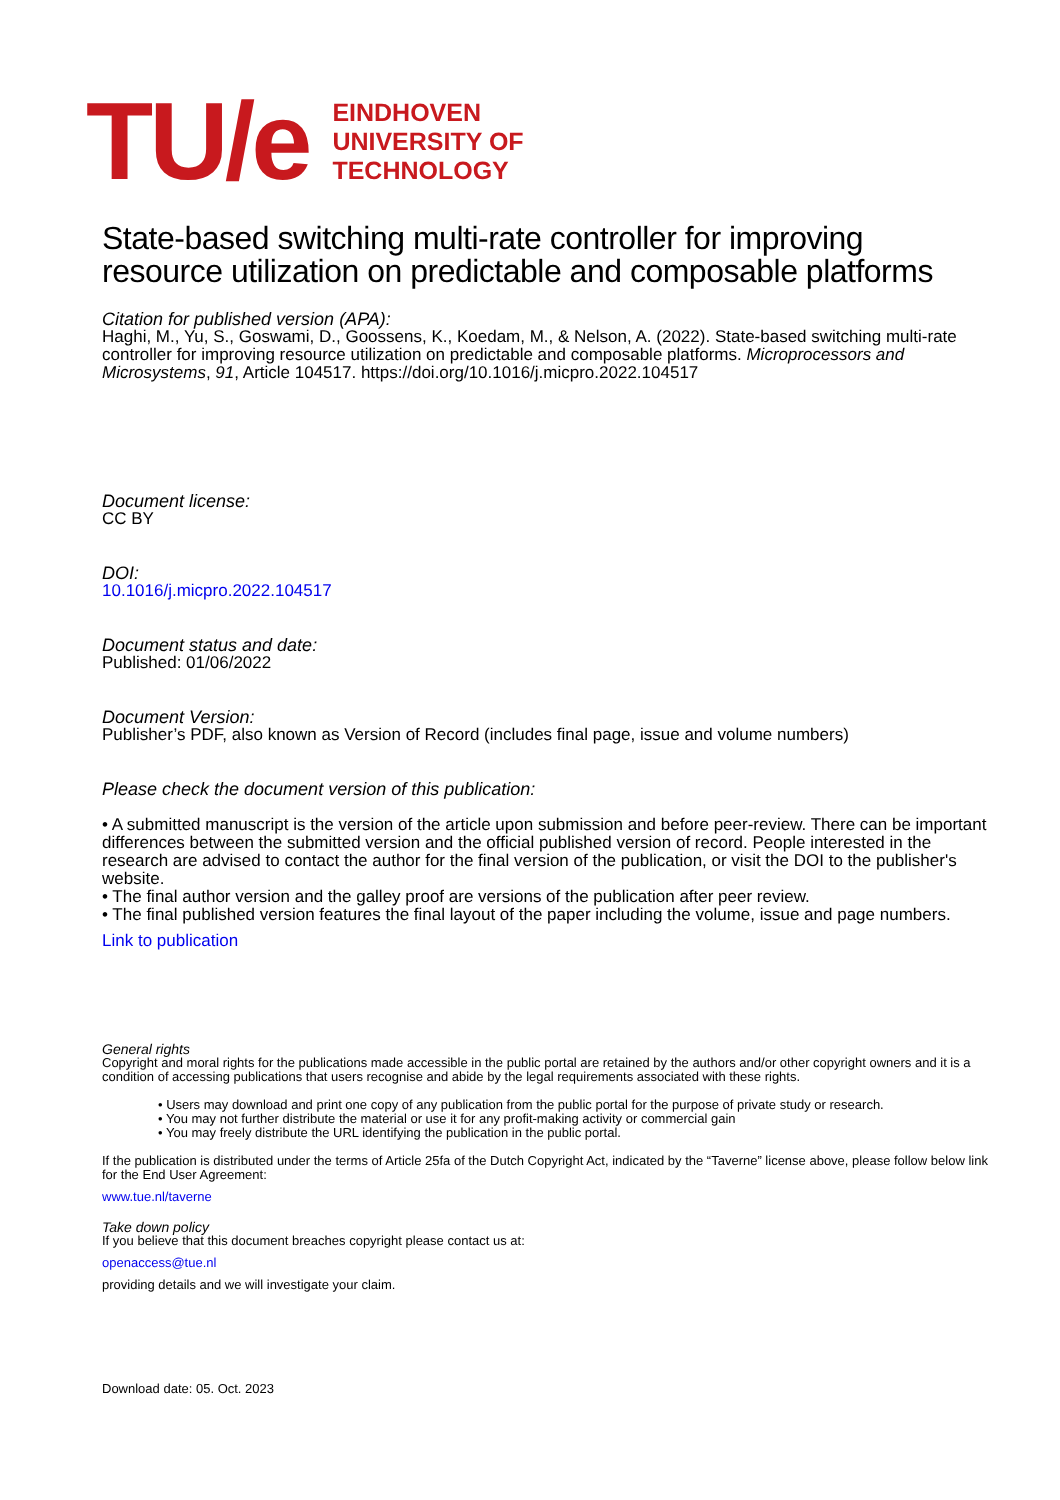TU/e
EINDHOVEN
UNIVERSITY OF
TECHNOLOGY
State-based switching multi-rate controller for improving resource utilization on predictable and composable platforms
Citation for published version (APA):
Haghi, M., Yu, S., Goswami, D., Goossens, K., Koedam, M., & Nelson, A. (2022). State-based switching multi-rate controller for improving resource utilization on predictable and composable platforms. Microprocessors and Microsystems, 91, Article 104517. https://doi.org/10.1016/j.micpro.2022.104517
Document license:
CC BY
DOI:
10.1016/j.micpro.2022.104517
Document status and date:
Published: 01/06/2022
Document Version:
Publisher’s PDF, also known as Version of Record (includes final page, issue and volume numbers)
Please check the document version of this publication:
• A submitted manuscript is the version of the article upon submission and before peer-review. There can be important differences between the submitted version and the official published version of record. People interested in the research are advised to contact the author for the final version of the publication, or visit the DOI to the publisher's website.
• The final author version and the galley proof are versions of the publication after peer review.
• The final published version features the final layout of the paper including the volume, issue and page numbers.
Link to publication
General rights
Copyright and moral rights for the publications made accessible in the public portal are retained by the authors and/or other copyright owners and it is a condition of accessing publications that users recognise and abide by the legal requirements associated with these rights.
• Users may download and print one copy of any publication from the public portal for the purpose of private study or research.
• You may not further distribute the material or use it for any profit-making activity or commercial gain
• You may freely distribute the URL identifying the publication in the public portal.
If the publication is distributed under the terms of Article 25fa of the Dutch Copyright Act, indicated by the “Taverne” license above, please follow below link for the End User Agreement:
www.tue.nl/taverne
Take down policy
If you believe that this document breaches copyright please contact us at:
openaccess@tue.nl
providing details and we will investigate your claim.
Download date: 05. Oct. 2023